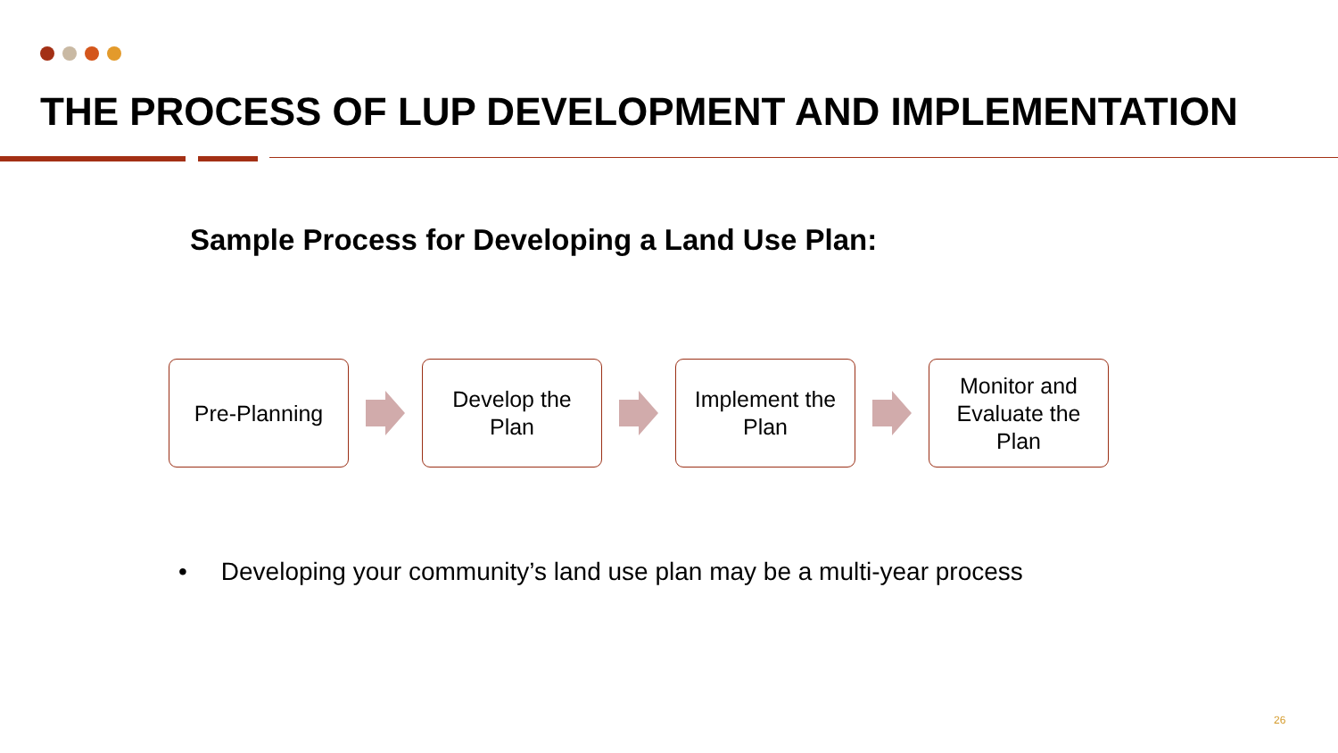THE PROCESS OF LUP DEVELOPMENT AND IMPLEMENTATION
Sample Process for Developing a Land Use Plan:
Pre-Planning
Develop the
Plan
Implement the
Plan
Monitor and
Evaluate the
Plan
• Developing your community’s land use plan may be a multi-year process
26